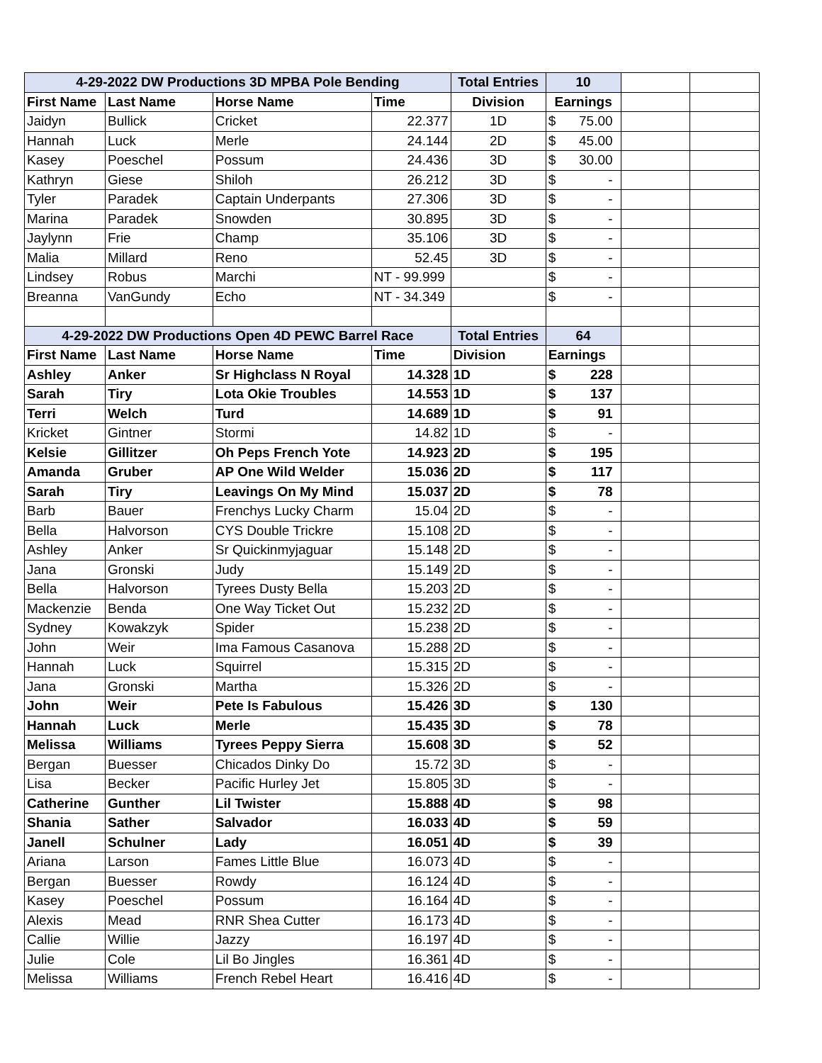| 4-29-2022 DW Productions 3D MPBA Pole Bending | | | | Total Entries | 10 | | |
| First Name | Last Name | Horse Name | Time | Division | Earnings | | |
| Jaidyn | Bullick | Cricket | 22.377 | 1D | $ 75.00 | | |
| Hannah | Luck | Merle | 24.144 | 2D | $ 45.00 | | |
| Kasey | Poeschel | Possum | 24.436 | 3D | $ 30.00 | | |
| Kathryn | Giese | Shiloh | 26.212 | 3D | $ - | | |
| Tyler | Paradek | Captain Underpants | 27.306 | 3D | $ - | | |
| Marina | Paradek | Snowden | 30.895 | 3D | $ - | | |
| Jaylynn | Frie | Champ | 35.106 | 3D | $ - | | |
| Malia | Millard | Reno | 52.45 | 3D | $ - | | |
| Lindsey | Robus | Marchi | NT - 99.999 | | $ - | | |
| Breanna | VanGundy | Echo | NT - 34.349 | | $ - | | |
| 4-29-2022 DW Productions Open 4D PEWC Barrel Race | | | | Total Entries | 64 | | |
| First Name | Last Name | Horse Name | Time | Division | Earnings | | |
| Ashley | Anker | Sr Highclass N Royal | 14.328 | 1D | $ 228 | | |
| Sarah | Tiry | Lota Okie Troubles | 14.553 | 1D | $ 137 | | |
| Terri | Welch | Turd | 14.689 | 1D | $ 91 | | |
| Kricket | Gintner | Stormi | 14.82 | 1D | $ - | | |
| Kelsie | Gillitzer | Oh Peps French Yote | 14.923 | 2D | $ 195 | | |
| Amanda | Gruber | AP One Wild Welder | 15.036 | 2D | $ 117 | | |
| Sarah | Tiry | Leavings On My Mind | 15.037 | 2D | $ 78 | | |
| Barb | Bauer | Frenchys Lucky Charm | 15.04 | 2D | $ - | | |
| Bella | Halvorson | CYS Double Trickre | 15.108 | 2D | $ - | | |
| Ashley | Anker | Sr Quickinmyjaguar | 15.148 | 2D | $ - | | |
| Jana | Gronski | Judy | 15.149 | 2D | $ - | | |
| Bella | Halvorson | Tyrees Dusty Bella | 15.203 | 2D | $ - | | |
| Mackenzie | Benda | One Way Ticket Out | 15.232 | 2D | $ - | | |
| Sydney | Kowakzyk | Spider | 15.238 | 2D | $ - | | |
| John | Weir | Ima Famous Casanova | 15.288 | 2D | $ - | | |
| Hannah | Luck | Squirrel | 15.315 | 2D | $ - | | |
| Jana | Gronski | Martha | 15.326 | 2D | $ - | | |
| John | Weir | Pete Is Fabulous | 15.426 | 3D | $ 130 | | |
| Hannah | Luck | Merle | 15.435 | 3D | $ 78 | | |
| Melissa | Williams | Tyrees Peppy Sierra | 15.608 | 3D | $ 52 | | |
| Bergan | Buesser | Chicados Dinky Do | 15.72 | 3D | $ - | | |
| Lisa | Becker | Pacific Hurley Jet | 15.805 | 3D | $ - | | |
| Catherine | Gunther | Lil Twister | 15.888 | 4D | $ 98 | | |
| Shania | Sather | Salvador | 16.033 | 4D | $ 59 | | |
| Janell | Schulner | Lady | 16.051 | 4D | $ 39 | | |
| Ariana | Larson | Fames Little Blue | 16.073 | 4D | $ - | | |
| Bergan | Buesser | Rowdy | 16.124 | 4D | $ - | | |
| Kasey | Poeschel | Possum | 16.164 | 4D | $ - | | |
| Alexis | Mead | RNR Shea Cutter | 16.173 | 4D | $ - | | |
| Callie | Willie | Jazzy | 16.197 | 4D | $ - | | |
| Julie | Cole | Lil Bo Jingles | 16.361 | 4D | $ - | | |
| Melissa | Williams | French Rebel Heart | 16.416 | 4D | $ - | | |